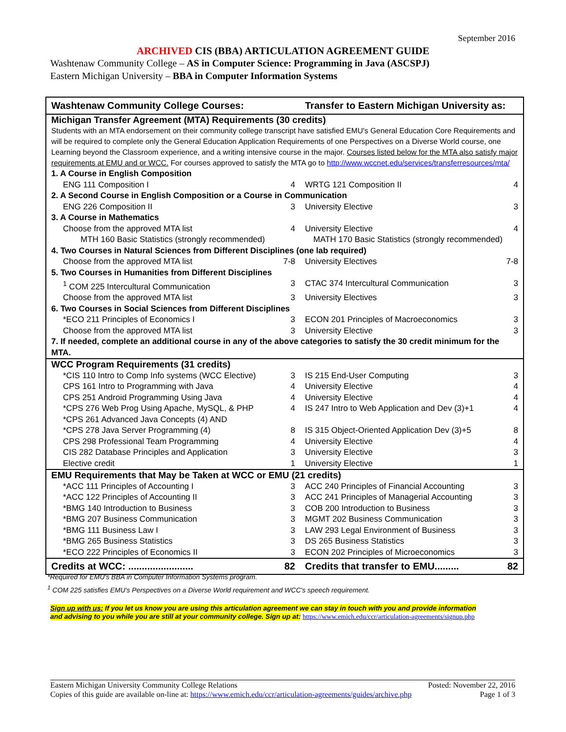September 2016
ARCHIVED CIS (BBA) ARTICULATION AGREEMENT GUIDE
Washtenaw Community College – AS in Computer Science: Programming in Java (ASCSPJ)
Eastern Michigan University – BBA in Computer Information Systems
| Washtenaw Community College Courses: | Transfer to Eastern Michigan University as: |
| --- | --- |
| Michigan Transfer Agreement (MTA) Requirements (30 credits) | |
| Students with an MTA endorsement on their community college transcript have satisfied EMU's General Education Core Requirements and will be required to complete only the General Education Application Requirements of one Perspectives on a Diverse World course, one Learning beyond the Classroom experience, and a writing intensive course in the major. Courses listed below for the MTA also satisfy major requirements at EMU and or WCC. For courses approved to satisfy the MTA go to http://www.wccnet.edu/services/transferresources/mta/ | |
| 1. A Course in English Composition | |
| ENG 111 Composition I 4 | WRTG 121 Composition II 4 |
| 2. A Second Course in English Composition or a Course in Communication | |
| ENG 226 Composition II 3 | University Elective 3 |
| 3. A Course in Mathematics | |
| Choose from the approved MTA list 4 | University Elective 4 |
| MTH 160 Basic Statistics (strongly recommended) | MATH 170 Basic Statistics (strongly recommended) |
| 4. Two Courses in Natural Sciences from Different Disciplines (one lab required) | |
| Choose from the approved MTA list 7-8 | University Electives 7-8 |
| 5. Two Courses in Humanities from Different Disciplines | |
| <sup>1</sup> COM 225 Intercultural Communication 3 | CTAC 374 Intercultural Communication 3 |
| Choose from the approved MTA list 3 | University Electives 3 |
| 6. Two Courses in Social Sciences from Different Disciplines | |
| *ECO 211 Principles of Economics I 3 | ECON 201 Principles of Macroeconomics 3 |
| Choose from the approved MTA list 3 | University Elective 3 |
| 7. If needed, complete an additional course in any of the above categories to satisfy the 30 credit minimum for the MTA. | |
| WCC Program Requirements (31 credits) | |
| *CIS 110 Intro to Comp Info systems (WCC Elective) 3 | IS 215 End-User Computing 3 |
| CPS 161 Intro to Programming with Java 4 | University Elective 4 |
| CPS 251 Android Programming Using Java 4 | University Elective 4 |
| *CPS 276 Web Prog Using Apache, MySQL, & PHP 4 | IS 247 Intro to Web Application and Dev (3)+1 4 |
| *CPS 261 Advanced Java Concepts (4) AND | |
| *CPS 278 Java Server Programming (4) 8 | IS 315 Object-Oriented Application Dev (3)+5 8 |
| CPS 298 Professional Team Programming 4 | University Elective 4 |
| CIS 282 Database Principles and Application 3 | University Elective 3 |
| Elective credit 1 | University Elective 1 |
| EMU Requirements that May be Taken at WCC or EMU (21 credits) | |
| *ACC 111 Principles of Accounting I 3 | ACC 240 Principles of Financial Accounting 3 |
| *ACC 122 Principles of Accounting II 3 | ACC 241 Principles of Managerial Accounting 3 |
| *BMG 140 Introduction to Business 3 | COB 200 Introduction to Business 3 |
| *BMG 207 Business Communication 3 | MGMT 202 Business Communication 3 |
| *BMG 111 Business Law I 3 | LAW 293 Legal Environment of Business 3 |
| *BMG 265 Business Statistics 3 | DS 265 Business Statistics 3 |
| *ECO 222 Principles of Economics II 3 | ECON 202 Principles of Microeconomics 3 |
| Credits at WCC: ........................ 82 | Credits that transfer to EMU......... 82 |
*Required for EMU's BBA in Computer Information Systems program.
<sup>1</sup> COM 225 satisfies EMU's Perspectives on a Diverse World requirement and WCC's speech requirement.
Sign up with us: If you let us know you are using this articulation agreement we can stay in touch with you and provide information
and advising to you while you are still at your community college. Sign up at: https://www.emich.edu/ccr/articulation-agreements/signup.php
Eastern Michigan University Community College Relations Posted: November 22, 2016
Copies of this guide are available on-line at: https://www.emich.edu/ccr/articulation-agreements/guides/archive.php Page 1 of 3